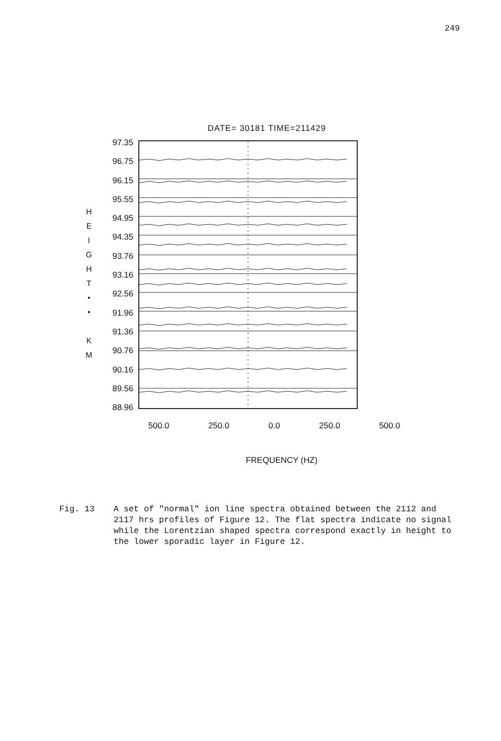249
DATE= 30181 TIME=211429
H
E
I
G
H
T
•
•
K
M
97.35
96.75
96.15
95.55
94.95
94.35
93.76
93.16
92.56
91.96
91.36
90.76
90.16
89.56
88.96
500.0 250.0 0.0 250.0 500.0
FREQUENCY (HZ)
Fig. 13 A set of "normal" ion line spectra obtained between the 2112 and 2117 hrs profiles of Figure 12. The flat spectra indicate no signal while the Lorentzian shaped spectra correspond exactly in height to the lower sporadic layer in Figure 12.